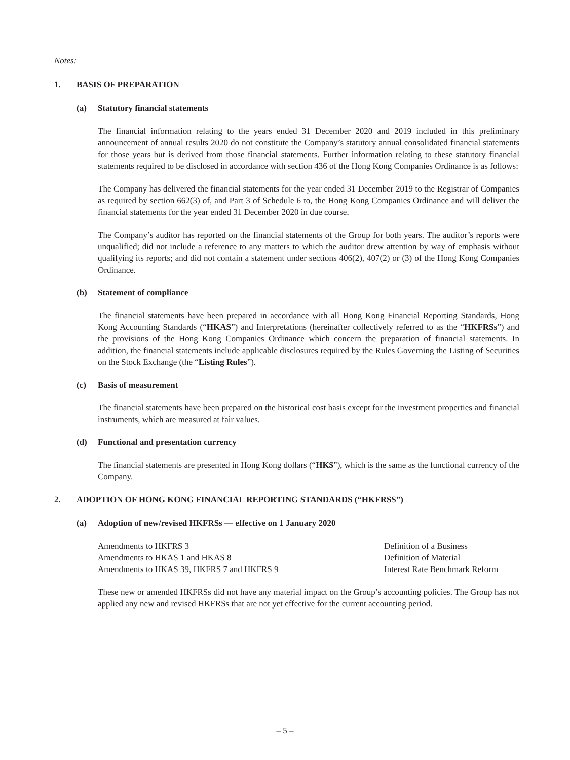Notes:
1. BASIS OF PREPARATION
(a) Statutory financial statements
The financial information relating to the years ended 31 December 2020 and 2019 included in this preliminary announcement of annual results 2020 do not constitute the Company’s statutory annual consolidated financial statements for those years but is derived from those financial statements. Further information relating to these statutory financial statements required to be disclosed in accordance with section 436 of the Hong Kong Companies Ordinance is as follows:
The Company has delivered the financial statements for the year ended 31 December 2019 to the Registrar of Companies as required by section 662(3) of, and Part 3 of Schedule 6 to, the Hong Kong Companies Ordinance and will deliver the financial statements for the year ended 31 December 2020 in due course.
The Company’s auditor has reported on the financial statements of the Group for both years. The auditor’s reports were unqualified; did not include a reference to any matters to which the auditor drew attention by way of emphasis without qualifying its reports; and did not contain a statement under sections 406(2), 407(2) or (3) of the Hong Kong Companies Ordinance.
(b) Statement of compliance
The financial statements have been prepared in accordance with all Hong Kong Financial Reporting Standards, Hong Kong Accounting Standards (“HKAS”) and Interpretations (hereinafter collectively referred to as the “HKFRSs”) and the provisions of the Hong Kong Companies Ordinance which concern the preparation of financial statements. In addition, the financial statements include applicable disclosures required by the Rules Governing the Listing of Securities on the Stock Exchange (the “Listing Rules”).
(c) Basis of measurement
The financial statements have been prepared on the historical cost basis except for the investment properties and financial instruments, which are measured at fair values.
(d) Functional and presentation currency
The financial statements are presented in Hong Kong dollars (“HK$”), which is the same as the functional currency of the Company.
2. ADOPTION OF HONG KONG FINANCIAL REPORTING STANDARDS (“HKFRSS”)
(a) Adoption of new/revised HKFRSs — effective on 1 January 2020
| Amendments to HKFRS 3 | Definition of a Business |
| Amendments to HKAS 1 and HKAS 8 | Definition of Material |
| Amendments to HKAS 39, HKFRS 7 and HKFRS 9 | Interest Rate Benchmark Reform |
These new or amended HKFRSs did not have any material impact on the Group’s accounting policies. The Group has not applied any new and revised HKFRSs that are not yet effective for the current accounting period.
– 5 –